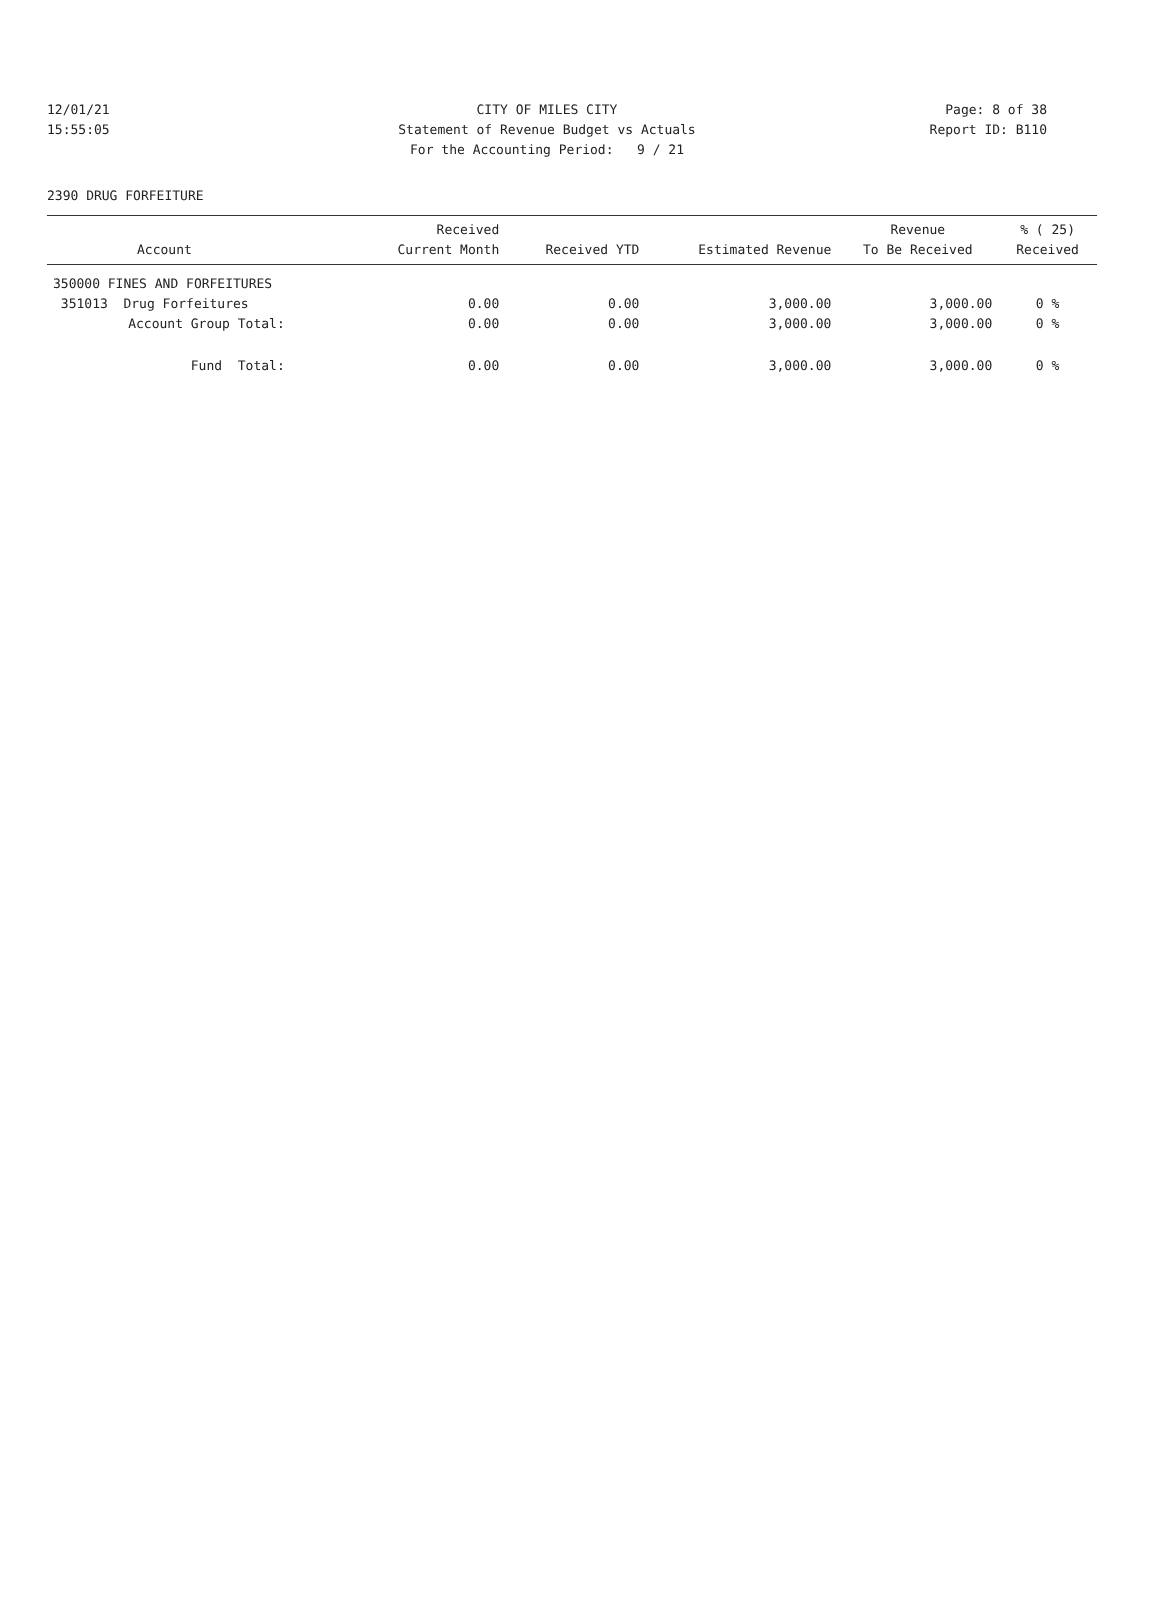12/01/21 CITY OF MILES CITY Page: 8 of 38
15:55:05 Statement of Revenue Budget vs Actuals Report ID: B110
For the Accounting Period: 9 / 21
2390 DRUG FORFEITURE
| Account | Received Current Month | Received YTD | Estimated Revenue | Revenue To Be Received | % ( 25) Received |
| --- | --- | --- | --- | --- | --- |
| 350000 FINES AND FORFEITURES | | | | | |
| 351013 Drug Forfeitures | 0.00 | 0.00 | 3,000.00 | 3,000.00 | 0 % |
| Account Group Total: | 0.00 | 0.00 | 3,000.00 | 3,000.00 | 0 % |
| Fund Total: | 0.00 | 0.00 | 3,000.00 | 3,000.00 | 0 % |